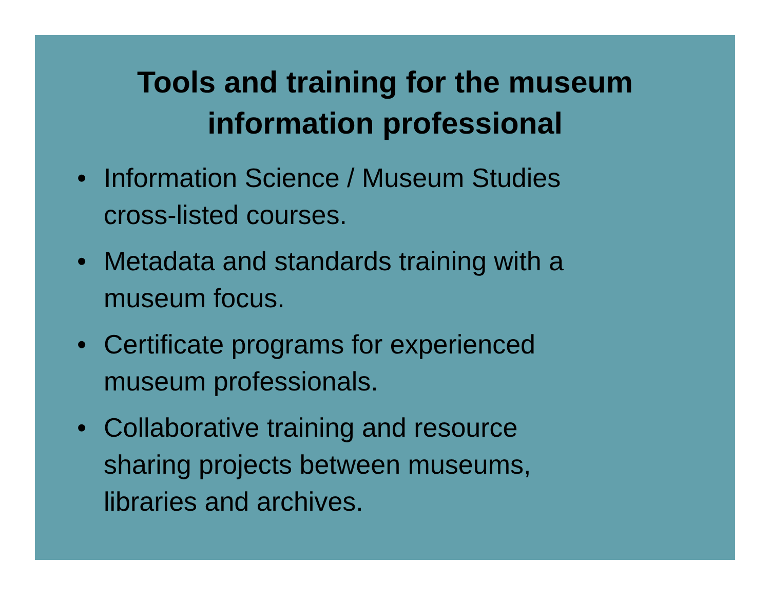Tools and training for the museum
information professional
• Information Science / Museum Studies
cross-listed courses.
• Metadata and standards training with a
museum focus.
• Certificate programs for experienced
museum professionals.
• Collaborative training and resource
sharing projects between museums,
libraries and archives.